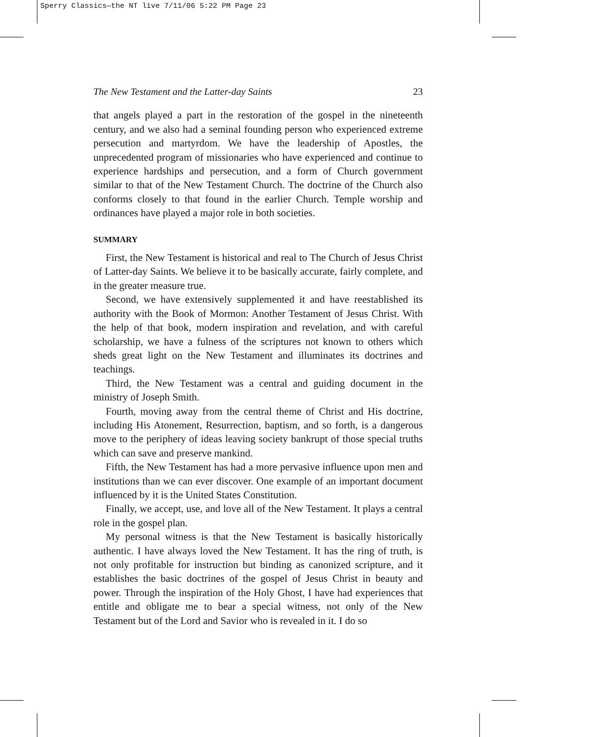Sperry Classics—the NT live 7/11/06 5:22 PM Page 23
The New Testament and the Latter-day Saints 23
that angels played a part in the restoration of the gospel in the nineteenth century, and we also had a seminal founding person who experienced extreme persecution and martyrdom. We have the leadership of Apostles, the unprecedented program of missionaries who have experienced and continue to experience hardships and persecution, and a form of Church government similar to that of the New Testament Church. The doctrine of the Church also conforms closely to that found in the earlier Church. Temple worship and ordinances have played a major role in both societies.
SUMMARY
First, the New Testament is historical and real to The Church of Jesus Christ of Latter-day Saints. We believe it to be basically accurate, fairly complete, and in the greater measure true.
Second, we have extensively supplemented it and have reestablished its authority with the Book of Mormon: Another Testament of Jesus Christ. With the help of that book, modern inspiration and revelation, and with careful scholarship, we have a fulness of the scriptures not known to others which sheds great light on the New Testament and illuminates its doctrines and teachings.
Third, the New Testament was a central and guiding document in the ministry of Joseph Smith.
Fourth, moving away from the central theme of Christ and His doctrine, including His Atonement, Resurrection, baptism, and so forth, is a dangerous move to the periphery of ideas leaving society bankrupt of those special truths which can save and preserve mankind.
Fifth, the New Testament has had a more pervasive influence upon men and institutions than we can ever discover. One example of an important document influenced by it is the United States Constitution.
Finally, we accept, use, and love all of the New Testament. It plays a central role in the gospel plan.
My personal witness is that the New Testament is basically historically authentic. I have always loved the New Testament. It has the ring of truth, is not only profitable for instruction but binding as canonized scripture, and it establishes the basic doctrines of the gospel of Jesus Christ in beauty and power. Through the inspiration of the Holy Ghost, I have had experiences that entitle and obligate me to bear a special witness, not only of the New Testament but of the Lord and Savior who is revealed in it. I do so